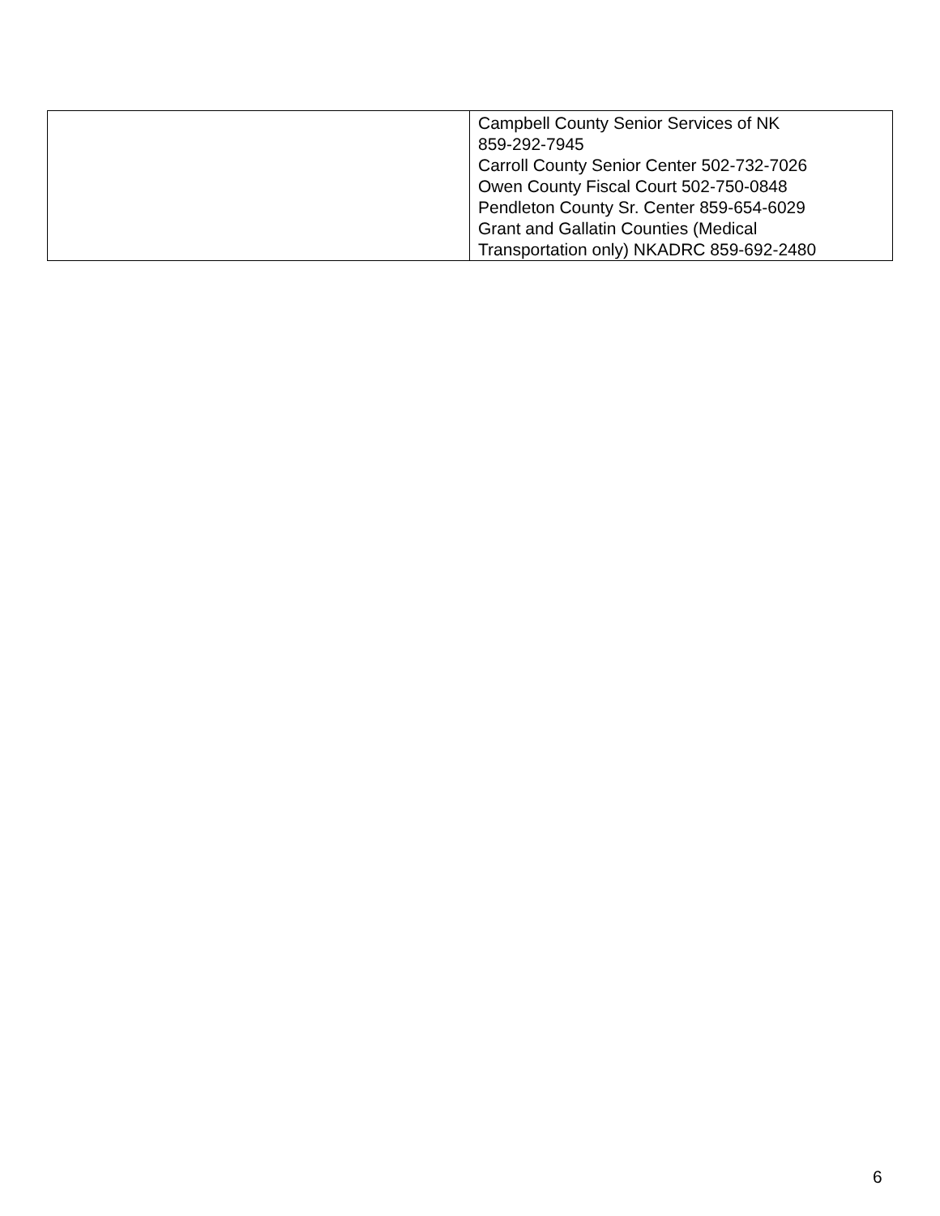| | Campbell County Senior Services of NK 859-292-7945 Carroll County Senior Center 502-732-7026 Owen County Fiscal Court 502-750-0848 Pendleton County Sr. Center 859-654-6029 Grant and Gallatin Counties (Medical Transportation only) NKADRC 859-692-2480 |
6